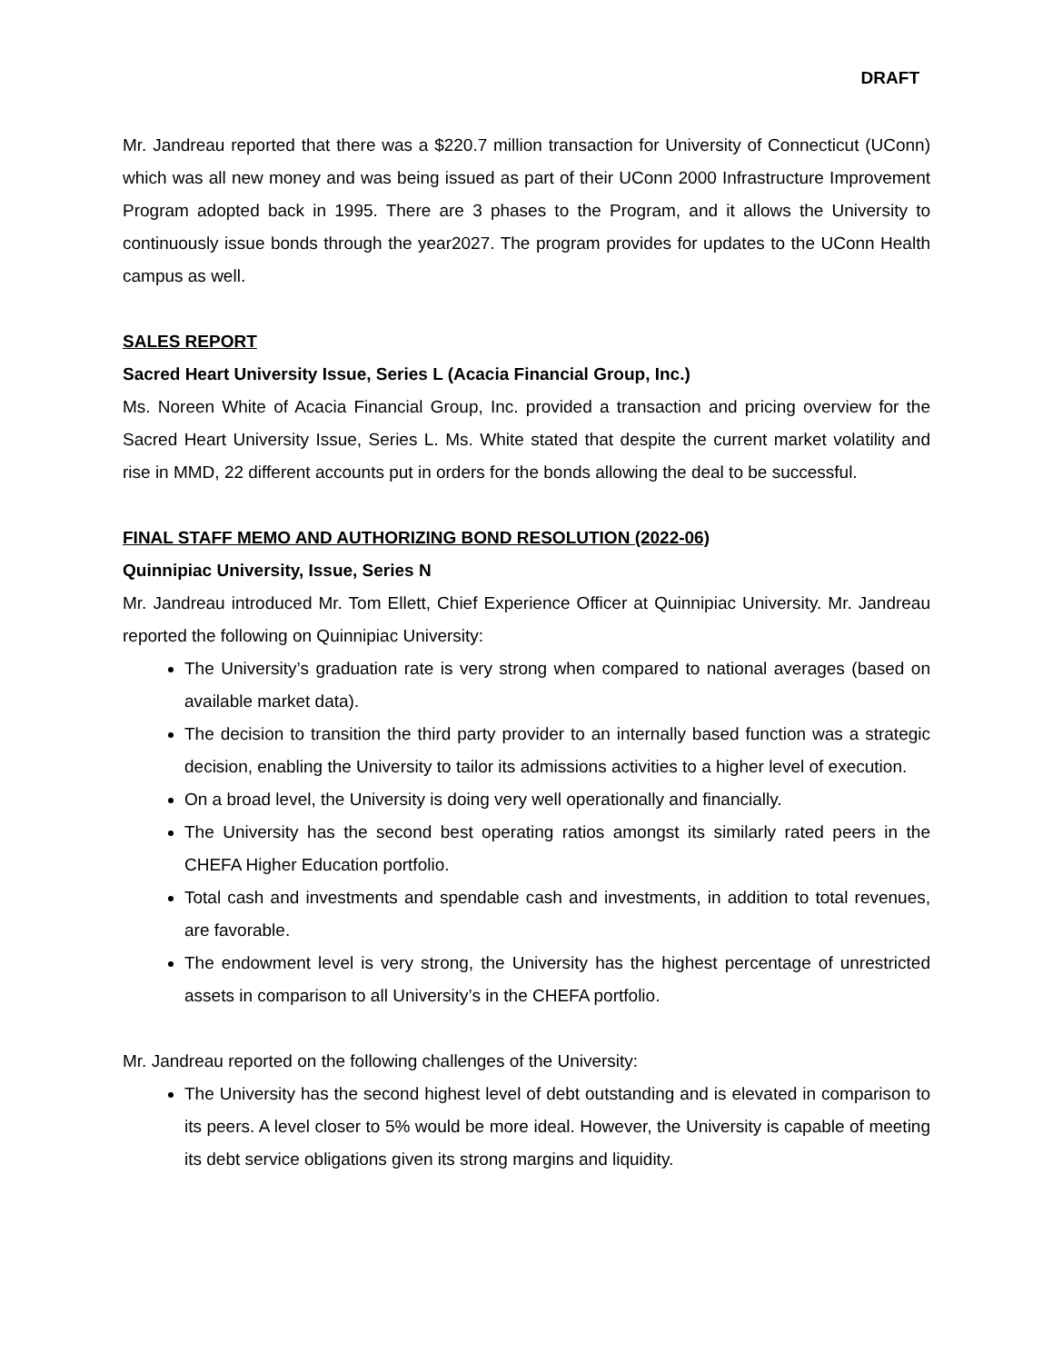DRAFT
Mr. Jandreau reported that there was a $220.7 million transaction for University of Connecticut (UConn) which was all new money and was being issued as part of their UConn 2000 Infrastructure Improvement Program adopted back in 1995. There are 3 phases to the Program, and it allows the University to continuously issue bonds through the year2027. The program provides for updates to the UConn Health campus as well.
SALES REPORT
Sacred Heart University Issue, Series L (Acacia Financial Group, Inc.)
Ms. Noreen White of Acacia Financial Group, Inc. provided a transaction and pricing overview for the Sacred Heart University Issue, Series L. Ms. White stated that despite the current market volatility and rise in MMD, 22 different accounts put in orders for the bonds allowing the deal to be successful.
FINAL STAFF MEMO AND AUTHORIZING BOND RESOLUTION (2022-06)
Quinnipiac University, Issue, Series N
Mr. Jandreau introduced Mr. Tom Ellett, Chief Experience Officer at Quinnipiac University. Mr. Jandreau reported the following on Quinnipiac University:
The University’s graduation rate is very strong when compared to national averages (based on available market data).
The decision to transition the third party provider to an internally based function was a strategic decision, enabling the University to tailor its admissions activities to a higher level of execution.
On a broad level, the University is doing very well operationally and financially.
The University has the second best operating ratios amongst its similarly rated peers in the CHEFA Higher Education portfolio.
Total cash and investments and spendable cash and investments, in addition to total revenues, are favorable.
The endowment level is very strong, the University has the highest percentage of unrestricted assets in comparison to all University’s in the CHEFA portfolio.
Mr. Jandreau reported on the following challenges of the University:
The University has the second highest level of debt outstanding and is elevated in comparison to its peers. A level closer to 5% would be more ideal. However, the University is capable of meeting its debt service obligations given its strong margins and liquidity.